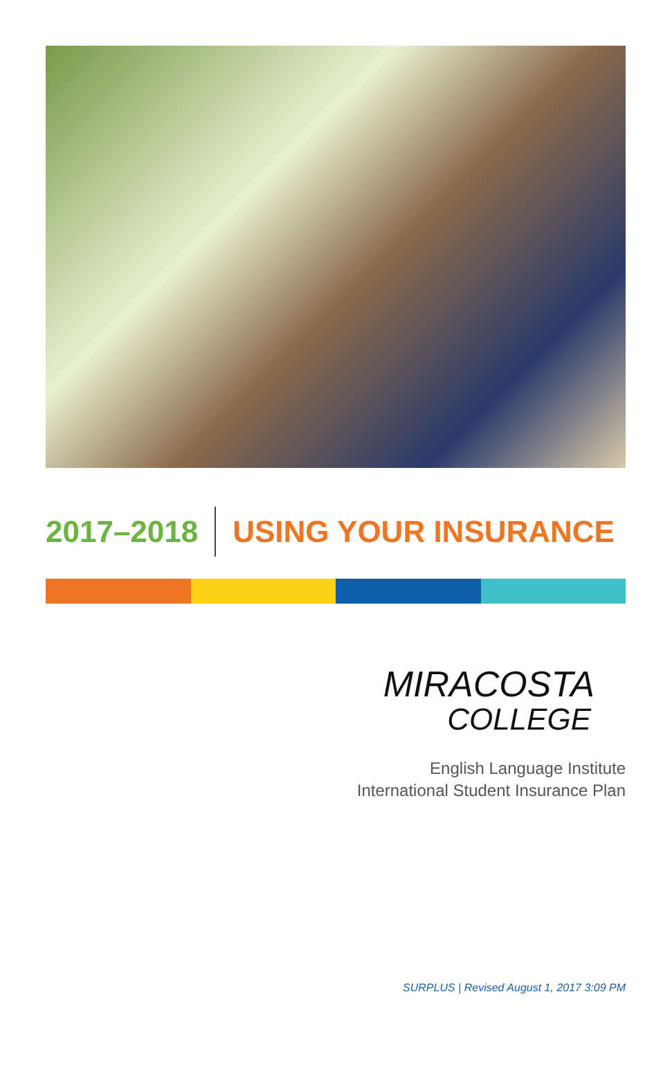2017–2018 USING YOUR INSURANCE
MIRACOSTA
COLLEGE
English Language Institute
International Student Insurance Plan
SURPLUS | Revised August 1, 2017 3:09 PM